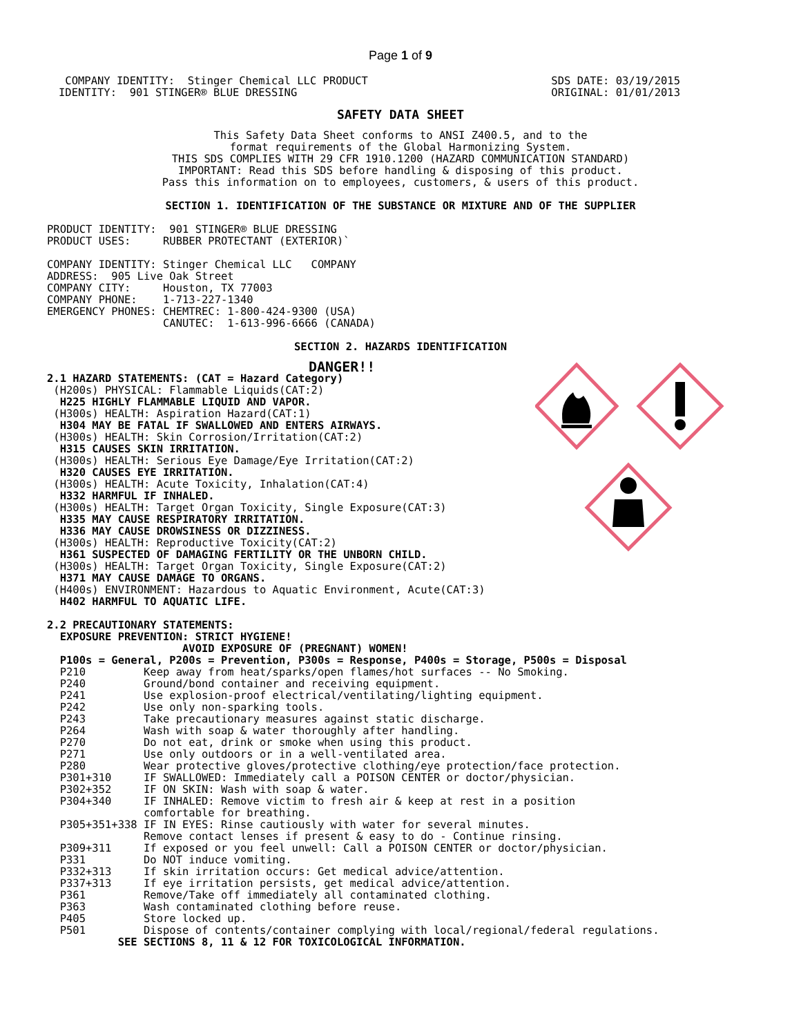Page 1 of 9
 COMPANY IDENTITY:  Stinger Chemical LLC PRODUCT
IDENTITY:  901 STINGER® BLUE DRESSING
SDS DATE: 03/19/2015
ORIGINAL: 01/01/2013
SAFETY DATA SHEET
This Safety Data Sheet conforms to ANSI Z400.5, and to the
format requirements of the Global Harmonizing System.
THIS SDS COMPLIES WITH 29 CFR 1910.1200 (HAZARD COMMUNICATION STANDARD)
IMPORTANT: Read this SDS before handling & disposing of this product.
Pass this information on to employees, customers, & users of this product.
SECTION 1. IDENTIFICATION OF THE SUBSTANCE OR MIXTURE AND OF THE SUPPLIER
PRODUCT IDENTITY:  901 STINGER® BLUE DRESSING
PRODUCT USES:     RUBBER PROTECTANT (EXTERIOR)`

COMPANY IDENTITY: Stinger Chemical LLC   COMPANY
ADDRESS:  905 Live Oak Street
COMPANY CITY:     Houston, TX 77003
COMPANY PHONE:    1-713-227-1340
EMERGENCY PHONES: CHEMTREC: 1-800-424-9300 (USA)
                  CANUTEC:  1-613-996-6666 (CANADA)
SECTION 2. HAZARDS IDENTIFICATION
DANGER!!
2.1 HAZARD STATEMENTS: (CAT = Hazard Category)
 (H200s) PHYSICAL: Flammable Liquids(CAT:2)
  H225 HIGHLY FLAMMABLE LIQUID AND VAPOR.
 (H300s) HEALTH: Aspiration Hazard(CAT:1)
  H304 MAY BE FATAL IF SWALLOWED AND ENTERS AIRWAYS.
 (H300s) HEALTH: Skin Corrosion/Irritation(CAT:2)
  H315 CAUSES SKIN IRRITATION.
 (H300s) HEALTH: Serious Eye Damage/Eye Irritation(CAT:2)
  H320 CAUSES EYE IRRITATION.
 (H300s) HEALTH: Acute Toxicity, Inhalation(CAT:4)
  H332 HARMFUL IF INHALED.
 (H300s) HEALTH: Target Organ Toxicity, Single Exposure(CAT:3)
  H335 MAY CAUSE RESPIRATORY IRRITATION.
  H336 MAY CAUSE DROWSINESS OR DIZZINESS.
 (H300s) HEALTH: Reproductive Toxicity(CAT:2)
  H361 SUSPECTED OF DAMAGING FERTILITY OR THE UNBORN CHILD.
 (H300s) HEALTH: Target Organ Toxicity, Single Exposure(CAT:2)
  H371 MAY CAUSE DAMAGE TO ORGANS.
 (H400s) ENVIRONMENT: Hazardous to Aquatic Environment, Acute(CAT:3)
  H402 HARMFUL TO AQUATIC LIFE.

2.2 PRECAUTIONARY STATEMENTS:
  EXPOSURE PREVENTION: STRICT HYGIENE!
                     AVOID EXPOSURE OF (PREGNANT) WOMEN!
  P100s = General, P200s = Prevention, P300s = Response, P400s = Storage, P500s = Disposal
  P210         Keep away from heat/sparks/open flames/hot surfaces -- No Smoking.
  P240         Ground/bond container and receiving equipment.
  P241         Use explosion-proof electrical/ventilating/lighting equipment.
  P242         Use only non-sparking tools.
  P243         Take precautionary measures against static discharge.
  P264         Wash with soap & water thoroughly after handling.
  P270         Do not eat, drink or smoke when using this product.
  P271         Use only outdoors or in a well-ventilated area.
  P280         Wear protective gloves/protective clothing/eye protection/face protection.
  P301+310     IF SWALLOWED: Immediately call a POISON CENTER or doctor/physician.
  P302+352     IF ON SKIN: Wash with soap & water.
  P304+340     IF INHALED: Remove victim to fresh air & keep at rest in a position
               comfortable for breathing.
  P305+351+338 IF IN EYES: Rinse cautiously with water for several minutes.
               Remove contact lenses if present & easy to do - Continue rinsing.
  P309+311     If exposed or you feel unwell: Call a POISON CENTER or doctor/physician.
  P331         Do NOT induce vomiting.
  P332+313     If skin irritation occurs: Get medical advice/attention.
  P337+313     If eye irritation persists, get medical advice/attention.
  P361         Remove/Take off immediately all contaminated clothing.
  P363         Wash contaminated clothing before reuse.
  P405         Store locked up.
  P501         Dispose of contents/container complying with local/regional/federal regulations.
           SEE SECTIONS 8, 11 & 12 FOR TOXICOLOGICAL INFORMATION.